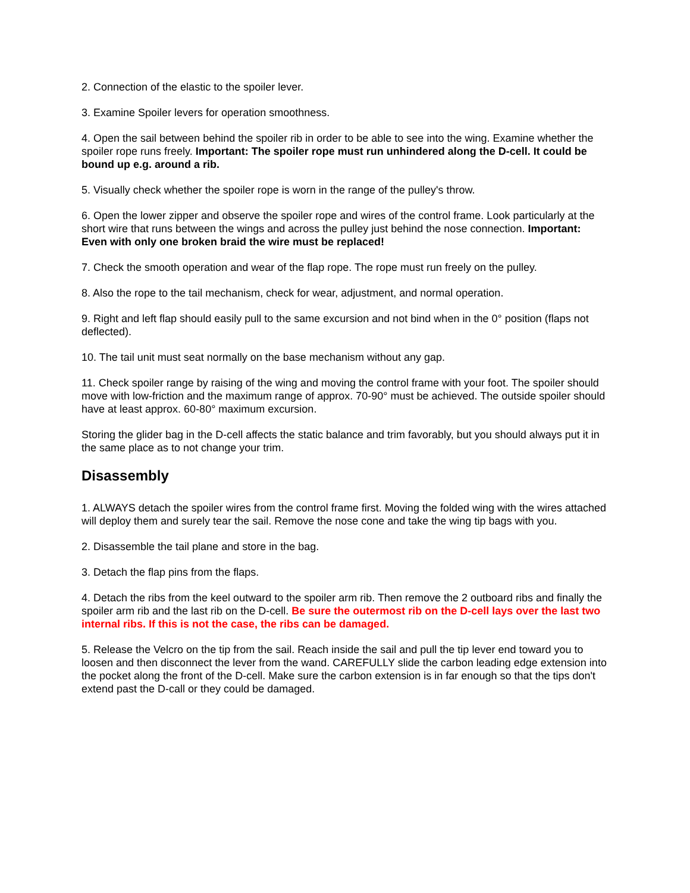2. Connection of the elastic to the spoiler lever.
3. Examine Spoiler levers for operation smoothness.
4. Open the sail between behind the spoiler rib in order to be able to see into the wing. Examine whether the spoiler rope runs freely. Important: The spoiler rope must run unhindered along the D-cell. It could be bound up e.g. around a rib.
5. Visually check whether the spoiler rope is worn in the range of the pulley's throw.
6. Open the lower zipper and observe the spoiler rope and wires of the control frame. Look particularly at the short wire that runs between the wings and across the pulley just behind the nose connection. Important: Even with only one broken braid the wire must be replaced!
7. Check the smooth operation and wear of the flap rope. The rope must run freely on the pulley.
8. Also the rope to the tail mechanism, check for wear, adjustment, and normal operation.
9. Right and left flap should easily pull to the same excursion and not bind when in the 0° position (flaps not deflected).
10. The tail unit must seat normally on the base mechanism without any gap.
11. Check spoiler range by raising of the wing and moving the control frame with your foot. The spoiler should move with low-friction and the maximum range of approx. 70-90° must be achieved. The outside spoiler should have at least approx. 60-80° maximum excursion.
Storing the glider bag in the D-cell affects the static balance and trim favorably, but you should always put it in the same place as to not change your trim.
Disassembly
1. ALWAYS detach the spoiler wires from the control frame first. Moving the folded wing with the wires attached will deploy them and surely tear the sail. Remove the nose cone and take the wing tip bags with you.
2. Disassemble the tail plane and store in the bag.
3. Detach the flap pins from the flaps.
4. Detach the ribs from the keel outward to the spoiler arm rib. Then remove the 2 outboard ribs and finally the spoiler arm rib and the last rib on the D-cell. Be sure the outermost rib on the D-cell lays over the last two internal ribs. If this is not the case, the ribs can be damaged.
5. Release the Velcro on the tip from the sail. Reach inside the sail and pull the tip lever end toward you to loosen and then disconnect the lever from the wand. CAREFULLY slide the carbon leading edge extension into the pocket along the front of the D-cell. Make sure the carbon extension is in far enough so that the tips don't extend past the D-call or they could be damaged.